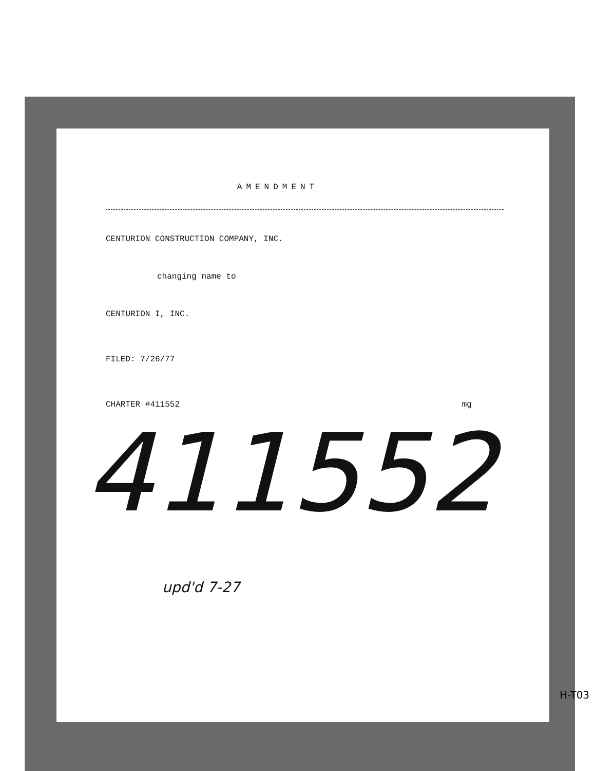AMENDMENT
CENTURION CONSTRUCTION COMPANY, INC.
changing name to
CENTURION I, INC.
FILED: 7/26/77
CHARTER #411552 mg
411552
upd'd 7-27
H-T03